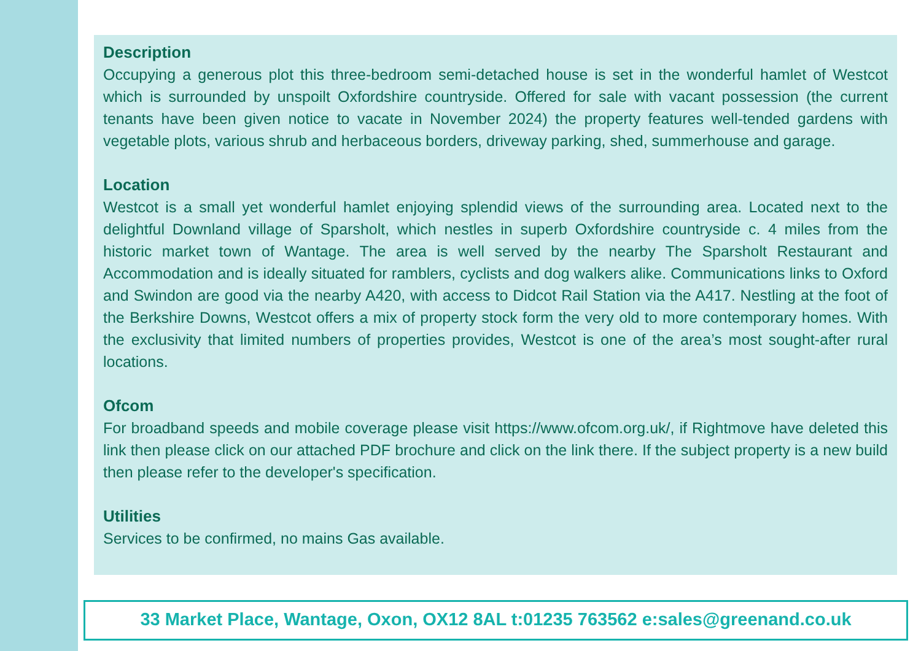Description
Occupying a generous plot this three-bedroom semi-detached house is set in the wonderful hamlet of Westcot which is surrounded by unspoilt Oxfordshire countryside. Offered for sale with vacant possession (the current tenants have been given notice to vacate in November 2024) the property features well-tended gardens with vegetable plots, various shrub and herbaceous borders, driveway parking, shed, summerhouse and garage.
Location
Westcot is a small yet wonderful hamlet enjoying splendid views of the surrounding area. Located next to the delightful Downland village of Sparsholt, which nestles in superb Oxfordshire countryside c. 4 miles from the historic market town of Wantage. The area is well served by the nearby The Sparsholt Restaurant and Accommodation and is ideally situated for ramblers, cyclists and dog walkers alike. Communications links to Oxford and Swindon are good via the nearby A420, with access to Didcot Rail Station via the A417. Nestling at the foot of the Berkshire Downs, Westcot offers a mix of property stock form the very old to more contemporary homes. With the exclusivity that limited numbers of properties provides, Westcot is one of the area’s most sought-after rural locations.
Ofcom
For broadband speeds and mobile coverage please visit https://www.ofcom.org.uk/, if Rightmove have deleted this link then please click on our attached PDF brochure and click on the link there. If the subject property is a new build then please refer to the developer's specification.
Utilities
Services to be confirmed, no mains Gas available.
33 Market Place, Wantage, Oxon, OX12 8AL t:01235 763562 e:sales@greenand.co.uk